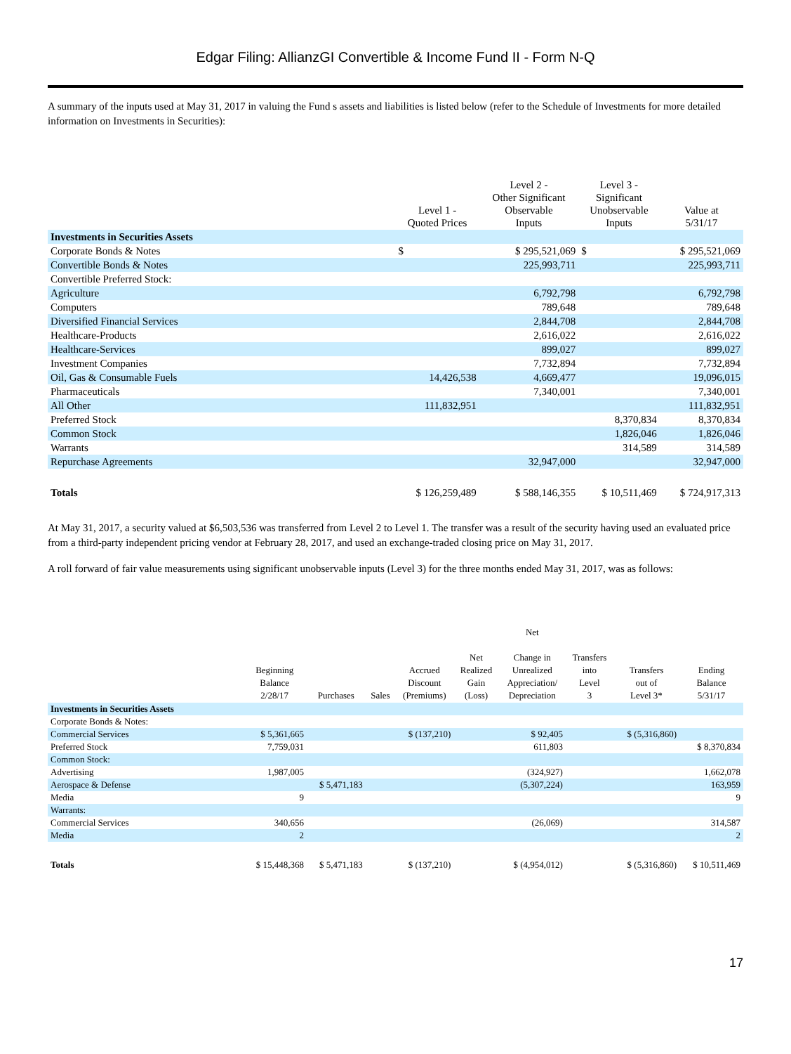Edgar Filing: AllianzGI Convertible & Income Fund II - Form N-Q
A summary of the inputs used at May 31, 2017 in valuing the Fund s assets and liabilities is listed below (refer to the Schedule of Investments for more detailed information on Investments in Securities):
| | Level 1 - Quoted Prices | Level 2 - Other Significant Observable Inputs | Level 3 - Significant Unobservable Inputs | Value at 5/31/17 |
| --- | --- | --- | --- | --- |
| Investments in Securities Assets | | | | |
| Corporate Bonds & Notes | $ | $ 295,521,069 | $ | $ 295,521,069 |
| Convertible Bonds & Notes | | 225,993,711 | | 225,993,711 |
| Convertible Preferred Stock: | | | | |
| Agriculture | | 6,792,798 | | 6,792,798 |
| Computers | | 789,648 | | 789,648 |
| Diversified Financial Services | | 2,844,708 | | 2,844,708 |
| Healthcare-Products | | 2,616,022 | | 2,616,022 |
| Healthcare-Services | | 899,027 | | 899,027 |
| Investment Companies | | 7,732,894 | | 7,732,894 |
| Oil, Gas & Consumable Fuels | 14,426,538 | 4,669,477 | | 19,096,015 |
| Pharmaceuticals | | 7,340,001 | | 7,340,001 |
| All Other | 111,832,951 | | | 111,832,951 |
| Preferred Stock | | | 8,370,834 | 8,370,834 |
| Common Stock | | | 1,826,046 | 1,826,046 |
| Warrants | | | 314,589 | 314,589 |
| Repurchase Agreements | | 32,947,000 | | 32,947,000 |
| Totals | $ 126,259,489 | $ 588,146,355 | $ 10,511,469 | $ 724,917,313 |
At May 31, 2017, a security valued at $6,503,536 was transferred from Level 2 to Level 1. The transfer was a result of the security having used an evaluated price from a third-party independent pricing vendor at February 28, 2017, and used an exchange-traded closing price on May 31, 2017.
A roll forward of fair value measurements using significant unobservable inputs (Level 3) for the three months ended May 31, 2017, was as follows:
| | Beginning Balance 2/28/17 | Purchases | Sales | Accrued Discount (Premiums) | Net Realized Gain (Loss) | Net Change in Unrealized Appreciation/ Depreciation | Transfers into Level 3 | Transfers out of Level 3* | Ending Balance 5/31/17 |
| --- | --- | --- | --- | --- | --- | --- | --- | --- | --- |
| Investments in Securities Assets | | | | | | | | | |
| Corporate Bonds & Notes: | | | | | | | | | |
| Commercial Services | $ 5,361,665 | | | $ (137,210) | | $ 92,405 | | $ (5,316,860) | |
| Preferred Stock | 7,759,031 | | | | | 611,803 | | | $ 8,370,834 |
| Common Stock: | | | | | | | | | |
| Advertising | 1,987,005 | | | | | (324,927) | | | 1,662,078 |
| Aerospace & Defense | | $ 5,471,183 | | | | (5,307,224) | | | 163,959 |
| Media | 9 | | | | | | | | 9 |
| Warrants: | | | | | | | | | |
| Commercial Services | 340,656 | | | | | (26,069) | | | 314,587 |
| Media | 2 | | | | | | | | 2 |
| Totals | $ 15,448,368 | $ 5,471,183 | | $ (137,210) | | $ (4,954,012) | | $ (5,316,860) | $ 10,511,469 |
17